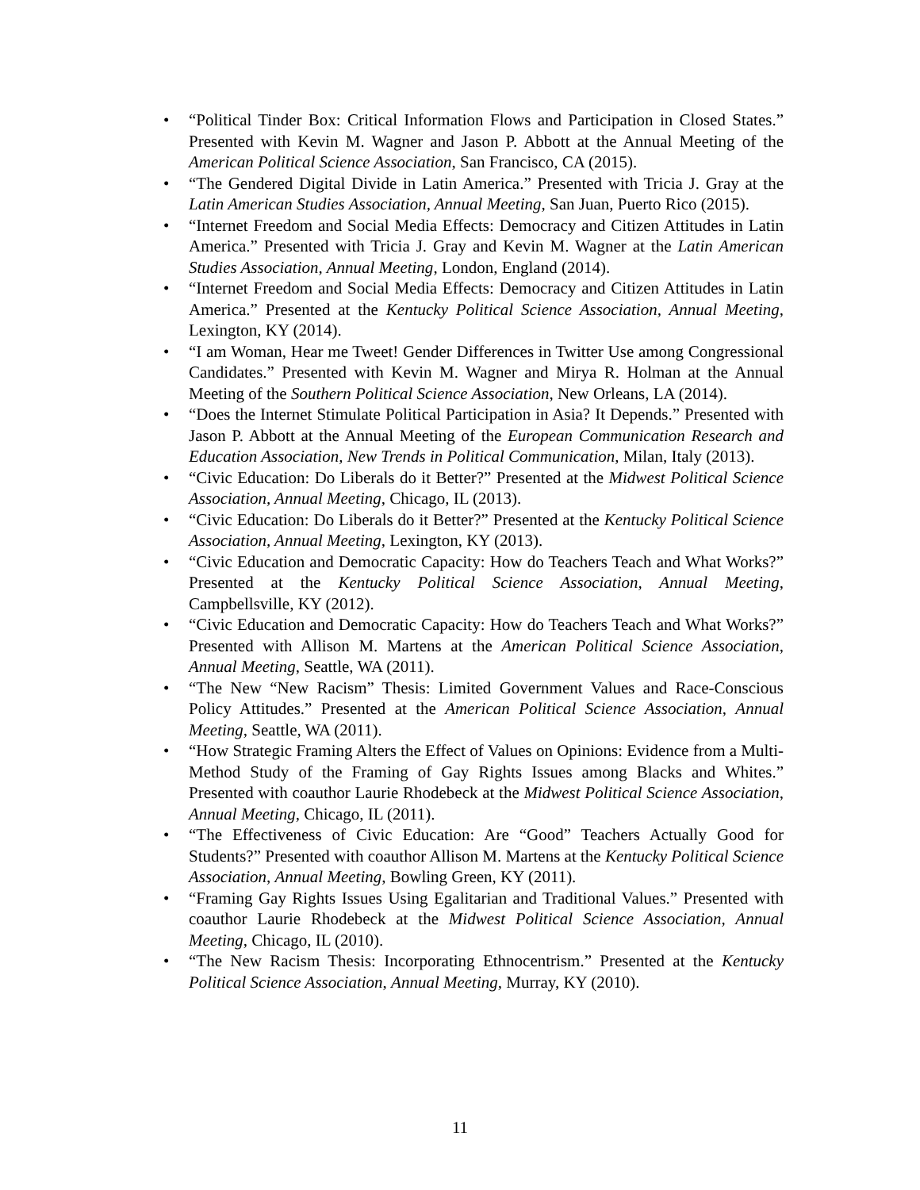• “Political Tinder Box: Critical Information Flows and Participation in Closed States.” Presented with Kevin M. Wagner and Jason P. Abbott at the Annual Meeting of the American Political Science Association, San Francisco, CA (2015).
• “The Gendered Digital Divide in Latin America.” Presented with Tricia J. Gray at the Latin American Studies Association, Annual Meeting, San Juan, Puerto Rico (2015).
• “Internet Freedom and Social Media Effects: Democracy and Citizen Attitudes in Latin America.” Presented with Tricia J. Gray and Kevin M. Wagner at the Latin American Studies Association, Annual Meeting, London, England (2014).
• “Internet Freedom and Social Media Effects: Democracy and Citizen Attitudes in Latin America.” Presented at the Kentucky Political Science Association, Annual Meeting, Lexington, KY (2014).
• “I am Woman, Hear me Tweet! Gender Differences in Twitter Use among Congressional Candidates.” Presented with Kevin M. Wagner and Mirya R. Holman at the Annual Meeting of the Southern Political Science Association, New Orleans, LA (2014).
• “Does the Internet Stimulate Political Participation in Asia? It Depends.” Presented with Jason P. Abbott at the Annual Meeting of the European Communication Research and Education Association, New Trends in Political Communication, Milan, Italy (2013).
• “Civic Education: Do Liberals do it Better?” Presented at the Midwest Political Science Association, Annual Meeting, Chicago, IL (2013).
• “Civic Education: Do Liberals do it Better?” Presented at the Kentucky Political Science Association, Annual Meeting, Lexington, KY (2013).
• “Civic Education and Democratic Capacity: How do Teachers Teach and What Works?” Presented at the Kentucky Political Science Association, Annual Meeting, Campbellsville, KY (2012).
• “Civic Education and Democratic Capacity: How do Teachers Teach and What Works?” Presented with Allison M. Martens at the American Political Science Association, Annual Meeting, Seattle, WA (2011).
• “The New “New Racism” Thesis: Limited Government Values and Race-Conscious Policy Attitudes.” Presented at the American Political Science Association, Annual Meeting, Seattle, WA (2011).
• “How Strategic Framing Alters the Effect of Values on Opinions: Evidence from a Multi-Method Study of the Framing of Gay Rights Issues among Blacks and Whites.” Presented with coauthor Laurie Rhodebeck at the Midwest Political Science Association, Annual Meeting, Chicago, IL (2011).
• “The Effectiveness of Civic Education: Are “Good” Teachers Actually Good for Students?” Presented with coauthor Allison M. Martens at the Kentucky Political Science Association, Annual Meeting, Bowling Green, KY (2011).
• “Framing Gay Rights Issues Using Egalitarian and Traditional Values.” Presented with coauthor Laurie Rhodebeck at the Midwest Political Science Association, Annual Meeting, Chicago, IL (2010).
• “The New Racism Thesis: Incorporating Ethnocentrism.” Presented at the Kentucky Political Science Association, Annual Meeting, Murray, KY (2010).
11